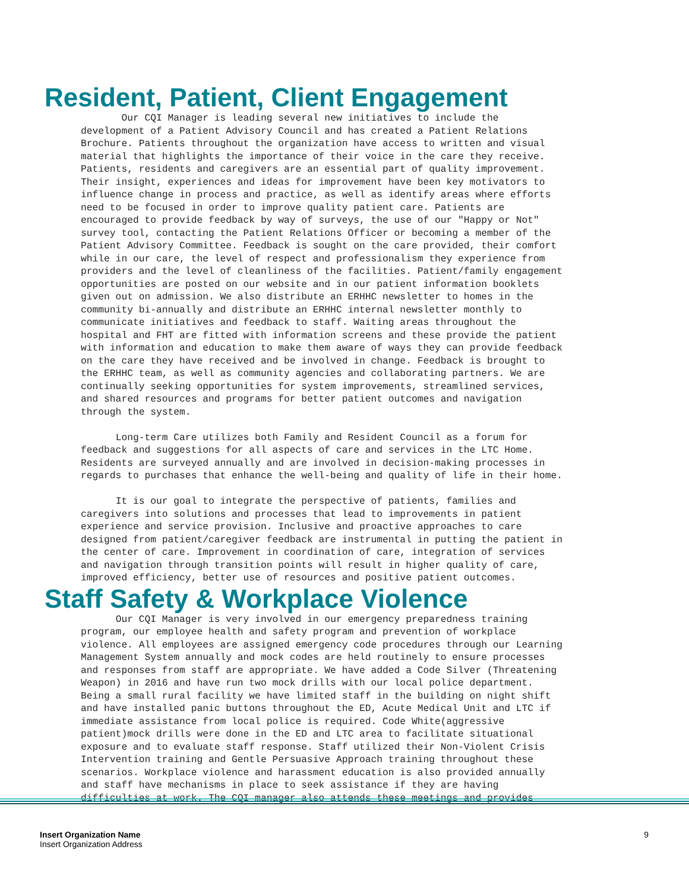Resident, Patient, Client Engagement
Our CQI Manager is leading several new initiatives to include the development of a Patient Advisory Council and has created a Patient Relations Brochure. Patients throughout the organization have access to written and visual material that highlights the importance of their voice in the care they receive. Patients, residents and caregivers are an essential part of quality improvement. Their insight, experiences and ideas for improvement have been key motivators to influence change in process and practice, as well as identify areas where efforts need to be focused in order to improve quality patient care. Patients are encouraged to provide feedback by way of surveys, the use of our "Happy or Not" survey tool, contacting the Patient Relations Officer or becoming a member of the Patient Advisory Committee. Feedback is sought on the care provided, their comfort while in our care, the level of respect and professionalism they experience from providers and the level of cleanliness of the facilities. Patient/family engagement opportunities are posted on our website and in our patient information booklets given out on admission. We also distribute an ERHHC newsletter to homes in the community bi-annually and distribute an ERHHC internal newsletter monthly to communicate initiatives and feedback to staff. Waiting areas throughout the hospital and FHT are fitted with information screens and these provide the patient with information and education to make them aware of ways they can provide feedback on the care they have received and be involved in change. Feedback is brought to the ERHHC team, as well as community agencies and collaborating partners. We are continually seeking opportunities for system improvements, streamlined services, and shared resources and programs for better patient outcomes and navigation through the system. Long-term Care utilizes both Family and Resident Council as a forum for feedback and suggestions for all aspects of care and services in the LTC Home. Residents are surveyed annually and are involved in decision-making processes in regards to purchases that enhance the well-being and quality of life in their home. It is our goal to integrate the perspective of patients, families and caregivers into solutions and processes that lead to improvements in patient experience and service provision. Inclusive and proactive approaches to care designed from patient/caregiver feedback are instrumental in putting the patient in the center of care. Improvement in coordination of care, integration of services and navigation through transition points will result in higher quality of care, improved efficiency, better use of resources and positive patient outcomes.
Staff Safety & Workplace Violence
Our CQI Manager is very involved in our emergency preparedness training program, our employee health and safety program and prevention of workplace violence. All employees are assigned emergency code procedures through our Learning Management System annually and mock codes are held routinely to ensure processes and responses from staff are appropriate. We have added a Code Silver (Threatening Weapon) in 2016 and have run two mock drills with our local police department. Being a small rural facility we have limited staff in the building on night shift and have installed panic buttons throughout the ED, Acute Medical Unit and LTC if immediate assistance from local police is required. Code White(aggressive patient)mock drills were done in the ED and LTC area to facilitate situational exposure and to evaluate staff response. Staff utilized their Non-Violent Crisis Intervention training and Gentle Persuasive Approach training throughout these scenarios. Workplace violence and harassment education is also provided annually and staff have mechanisms in place to seek assistance if they are having difficulties at work. The CQI manager also attends these meetings and provides
Insert Organization Name
Insert Organization Address
9